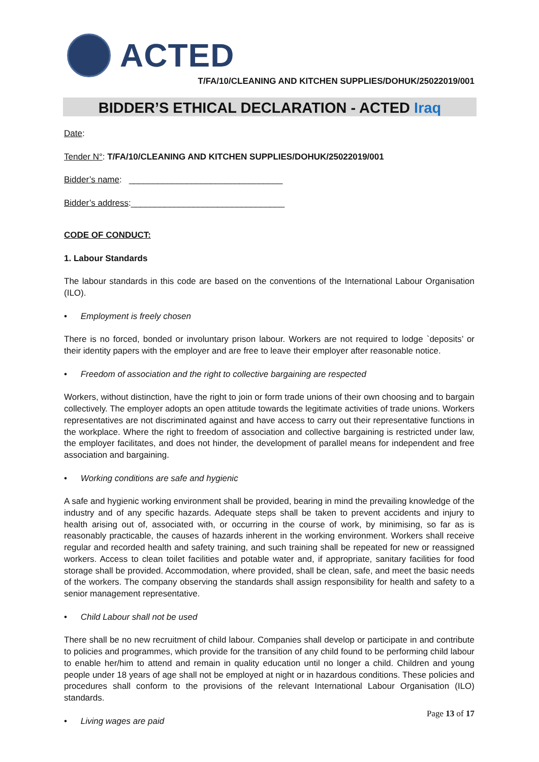ACTED
T/FA/10/CLEANING AND KITCHEN SUPPLIES/DOHUK/25022019/001
BIDDER’S ETHICAL DECLARATION - ACTED Iraq
Date:
Tender N°: T/FA/10/CLEANING AND KITCHEN SUPPLIES/DOHUK/25022019/001
Bidder’s name: ________________________________
Bidder’s address:________________________________
CODE OF CONDUCT:
1. Labour Standards
The labour standards in this code are based on the conventions of the International Labour Organisation (ILO).
• Employment is freely chosen
There is no forced, bonded or involuntary prison labour. Workers are not required to lodge `deposits’ or their identity papers with the employer and are free to leave their employer after reasonable notice.
• Freedom of association and the right to collective bargaining are respected
Workers, without distinction, have the right to join or form trade unions of their own choosing and to bargain collectively. The employer adopts an open attitude towards the legitimate activities of trade unions. Workers representatives are not discriminated against and have access to carry out their representative functions in the workplace. Where the right to freedom of association and collective bargaining is restricted under law, the employer facilitates, and does not hinder, the development of parallel means for independent and free association and bargaining.
• Working conditions are safe and hygienic
A safe and hygienic working environment shall be provided, bearing in mind the prevailing knowledge of the industry and of any specific hazards. Adequate steps shall be taken to prevent accidents and injury to health arising out of, associated with, or occurring in the course of work, by minimising, so far as is reasonably practicable, the causes of hazards inherent in the working environment. Workers shall receive regular and recorded health and safety training, and such training shall be repeated for new or reassigned workers. Access to clean toilet facilities and potable water and, if appropriate, sanitary facilities for food storage shall be provided. Accommodation, where provided, shall be clean, safe, and meet the basic needs of the workers. The company observing the standards shall assign responsibility for health and safety to a senior management representative.
• Child Labour shall not be used
There shall be no new recruitment of child labour. Companies shall develop or participate in and contribute to policies and programmes, which provide for the transition of any child found to be performing child labour to enable her/him to attend and remain in quality education until no longer a child. Children and young people under 18 years of age shall not be employed at night or in hazardous conditions. These policies and procedures shall conform to the provisions of the relevant International Labour Organisation (ILO) standards.
• Living wages are paid
Page 13 of 17